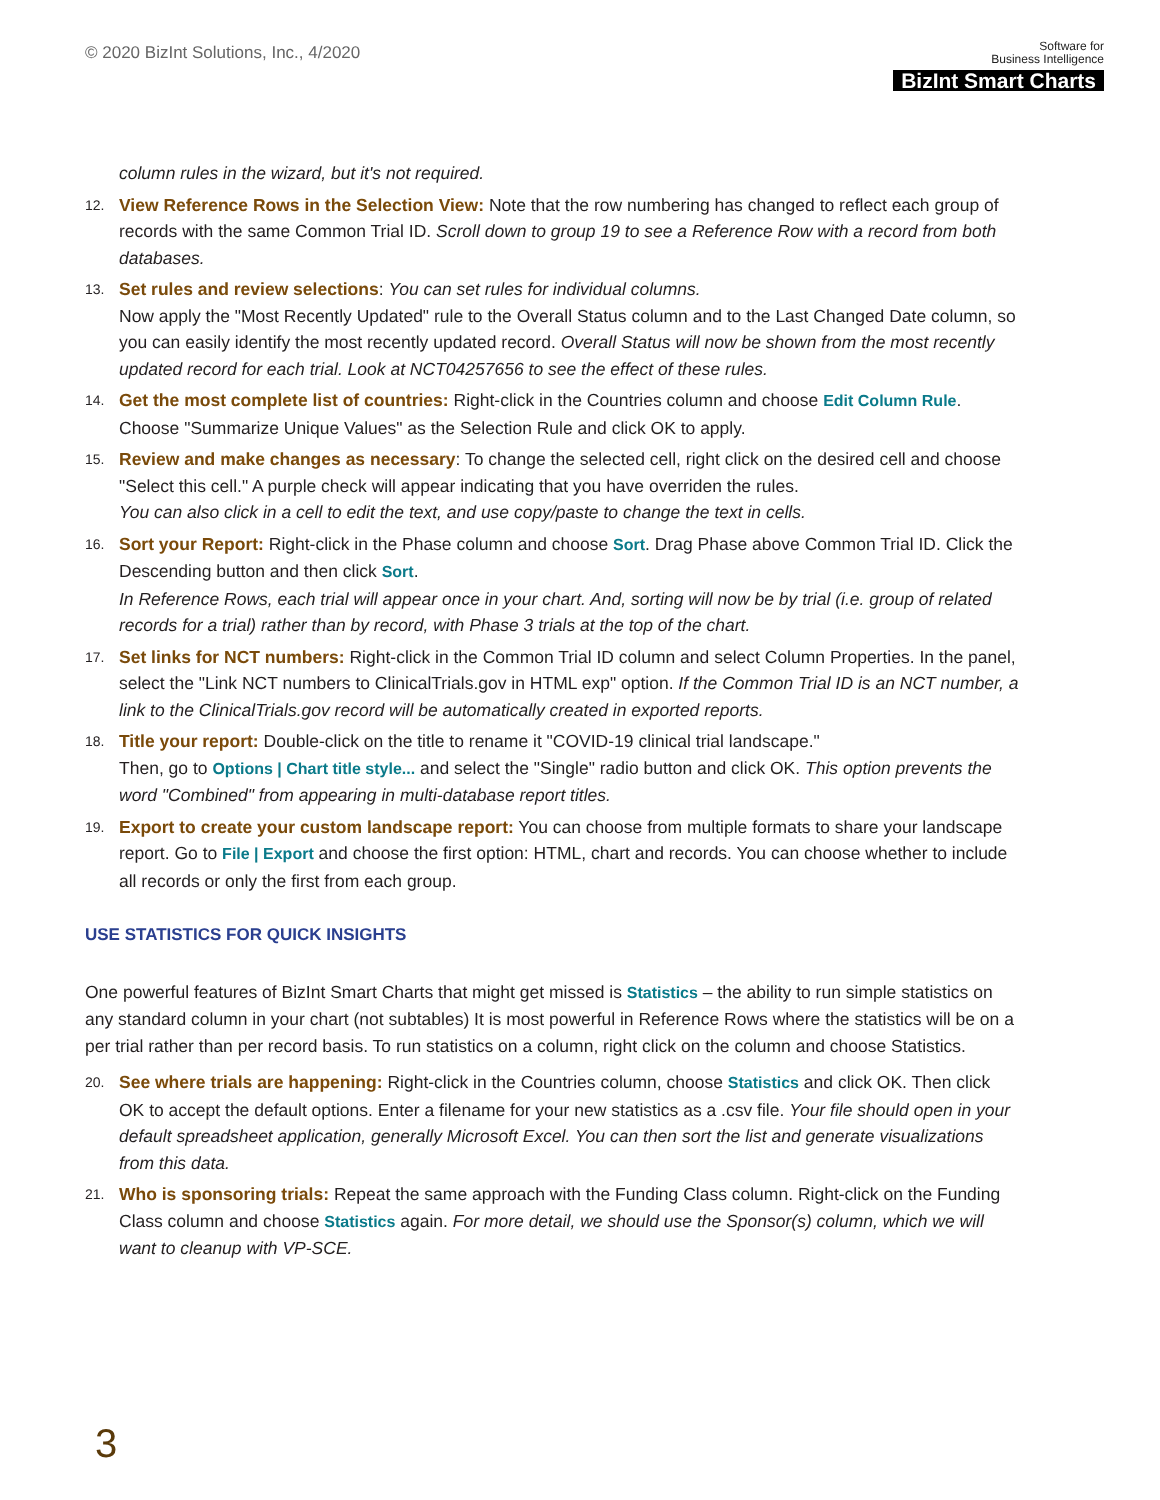© 2020 BizInt Solutions, Inc., 4/2020
Software for
Business Intelligence
BizInt Smart Charts
column rules in the wizard, but it's not required.
12.
View Reference Rows in the Selection View: Note that the row numbering has changed to reflect each group of records with the same Common Trial ID. Scroll down to group 19 to see a Reference Row with a record from both databases.
13.
Set rules and review selections: You can set rules for individual columns.
Now apply the "Most Recently Updated" rule to the Overall Status column and to the Last Changed Date column, so you can easily identify the most recently updated record. Overall Status will now be shown from the most recently updated record for each trial. Look at NCT04257656 to see the effect of these rules.
14.
Get the most complete list of countries: Right-click in the Countries column and choose Edit Column Rule. Choose "Summarize Unique Values" as the Selection Rule and click OK to apply.
15.
Review and make changes as necessary: To change the selected cell, right click on the desired cell and choose "Select this cell." A purple check will appear indicating that you have overriden the rules.
You can also click in a cell to edit the text, and use copy/paste to change the text in cells.
16.
Sort your Report: Right-click in the Phase column and choose Sort. Drag Phase above Common Trial ID. Click the Descending button and then click Sort.
In Reference Rows, each trial will appear once in your chart. And, sorting will now be by trial (i.e. group of related records for a trial) rather than by record, with Phase 3 trials at the top of the chart.
17.
Set links for NCT numbers: Right-click in the Common Trial ID column and select Column Properties. In the panel, select the "Link NCT numbers to ClinicalTrials.gov in HTML exp" option. If the Common Trial ID is an NCT number, a link to the ClinicalTrials.gov record will be automatically created in exported reports.
18.
Title your report: Double-click on the title to rename it "COVID-19 clinical trial landscape."
Then, go to Options | Chart title style... and select the "Single" radio button and click OK. This option prevents the word "Combined" from appearing in multi-database report titles.
19.
Export to create your custom landscape report: You can choose from multiple formats to share your landscape report. Go to File | Export and choose the first option: HTML, chart and records. You can choose whether to include all records or only the first from each group.
USE STATISTICS FOR QUICK INSIGHTS
One powerful features of BizInt Smart Charts that might get missed is Statistics – the ability to run simple statistics on any standard column in your chart (not subtables) It is most powerful in Reference Rows where the statistics will be on a per trial rather than per record basis. To run statistics on a column, right click on the column and choose Statistics.
20.
See where trials are happening: Right-click in the Countries column, choose Statistics and click OK. Then click OK to accept the default options. Enter a filename for your new statistics as a .csv file. Your file should open in your default spreadsheet application, generally Microsoft Excel. You can then sort the list and generate visualizations from this data.
21.
Who is sponsoring trials: Repeat the same approach with the Funding Class column. Right-click on the Funding Class column and choose Statistics again. For more detail, we should use the Sponsor(s) column, which we will want to cleanup with VP-SCE.
3